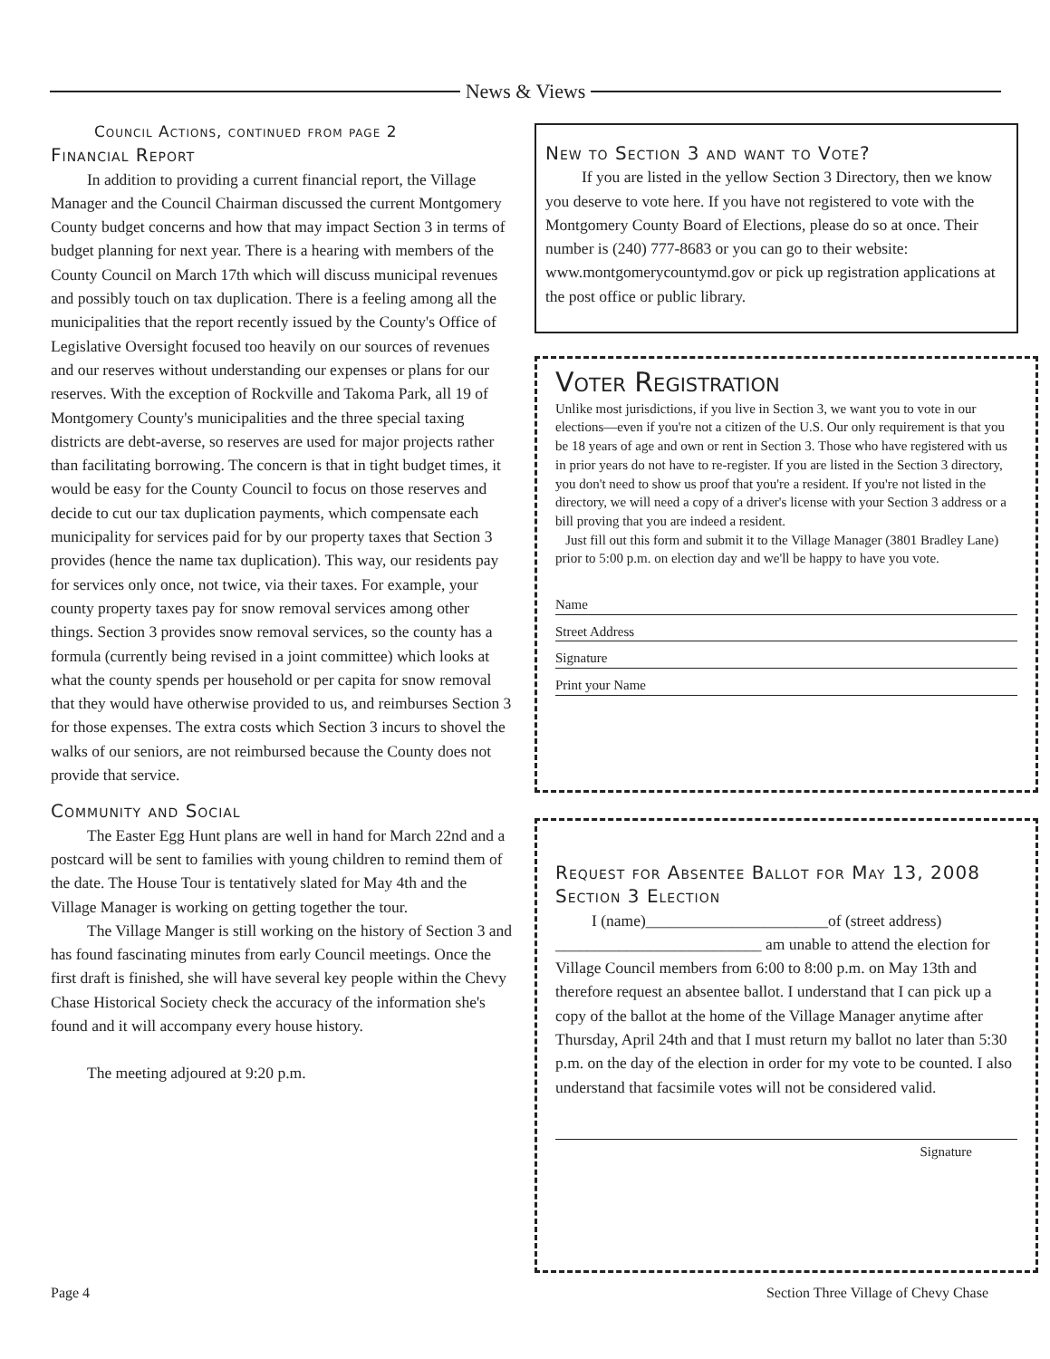News & Views
Council Actions, continued from page 2
Financial Report
In addition to providing a current financial report, the Village Manager and the Council Chairman discussed the current Montgomery County budget concerns and how that may impact Section 3 in terms of budget planning for next year. There is a hearing with members of the County Council on March 17th which will discuss municipal revenues and possibly touch on tax duplication. There is a feeling among all the municipalities that the report recently issued by the County's Office of Legislative Oversight focused too heavily on our sources of revenues and our reserves without understanding our expenses or plans for our reserves. With the exception of Rockville and Takoma Park, all 19 of Montgomery County's municipalities and the three special taxing districts are debt-averse, so reserves are used for major projects rather than facilitating borrowing. The concern is that in tight budget times, it would be easy for the County Council to focus on those reserves and decide to cut our tax duplication payments, which compensate each municipality for services paid for by our property taxes that Section 3 provides (hence the name tax duplication). This way, our residents pay for services only once, not twice, via their taxes. For example, your county property taxes pay for snow removal services among other things. Section 3 provides snow removal services, so the county has a formula (currently being revised in a joint committee) which looks at what the county spends per household or per capita for snow removal that they would have otherwise provided to us, and reimburses Section 3 for those expenses. The extra costs which Section 3 incurs to shovel the walks of our seniors, are not reimbursed because the County does not provide that service.
Community and Social
The Easter Egg Hunt plans are well in hand for March 22nd and a postcard will be sent to families with young children to remind them of the date. The House Tour is tentatively slated for May 4th and the Village Manager is working on getting together the tour.
The Village Manger is still working on the history of Section 3 and has found fascinating minutes from early Council meetings. Once the first draft is finished, she will have several key people within the Chevy Chase Historical Society check the accuracy of the information she's found and it will accompany every house history.
The meeting adjoured at 9:20 p.m.
New to Section 3 and want to Vote?
If you are listed in the yellow Section 3 Directory, then we know you deserve to vote here. If you have not registered to vote with the Montgomery County Board of Elections, please do so at once. Their number is (240) 777-8683 or you can go to their website: www.montgomerycountymd.gov or pick up registration applications at the post office or public library.
Voter Registration
Unlike most jurisdictions, if you live in Section 3, we want you to vote in our elections—even if you're not a citizen of the U.S. Our only requirement is that you be 18 years of age and own or rent in Section 3. Those who have registered with us in prior years do not have to re-register. If you are listed in the Section 3 directory, you don't need to show us proof that you're a resident. If you're not listed in the directory, we will need a copy of a driver's license with your Section 3 address or a bill proving that you are indeed a resident.
Just fill out this form and submit it to the Village Manager (3801 Bradley Lane) prior to 5:00 p.m. on election day and we'll be happy to have you vote.
Name
Street Address
Signature
Print your Name
Request for Absentee Ballot for May 13, 2008 Section 3 Election
I (name)_______________________of (street address) __________________________ am unable to attend the election for Village Council members from 6:00 to 8:00 p.m. on May 13th and therefore request an absentee ballot. I understand that I can pick up a copy of the ballot at the home of the Village Manager anytime after Thursday, April 24th and that I must return my ballot no later than 5:30 p.m. on the day of the election in order for my vote to be counted. I also understand that facsimile votes will not be considered valid.
Signature
Page 4 Section Three Village of Chevy Chase